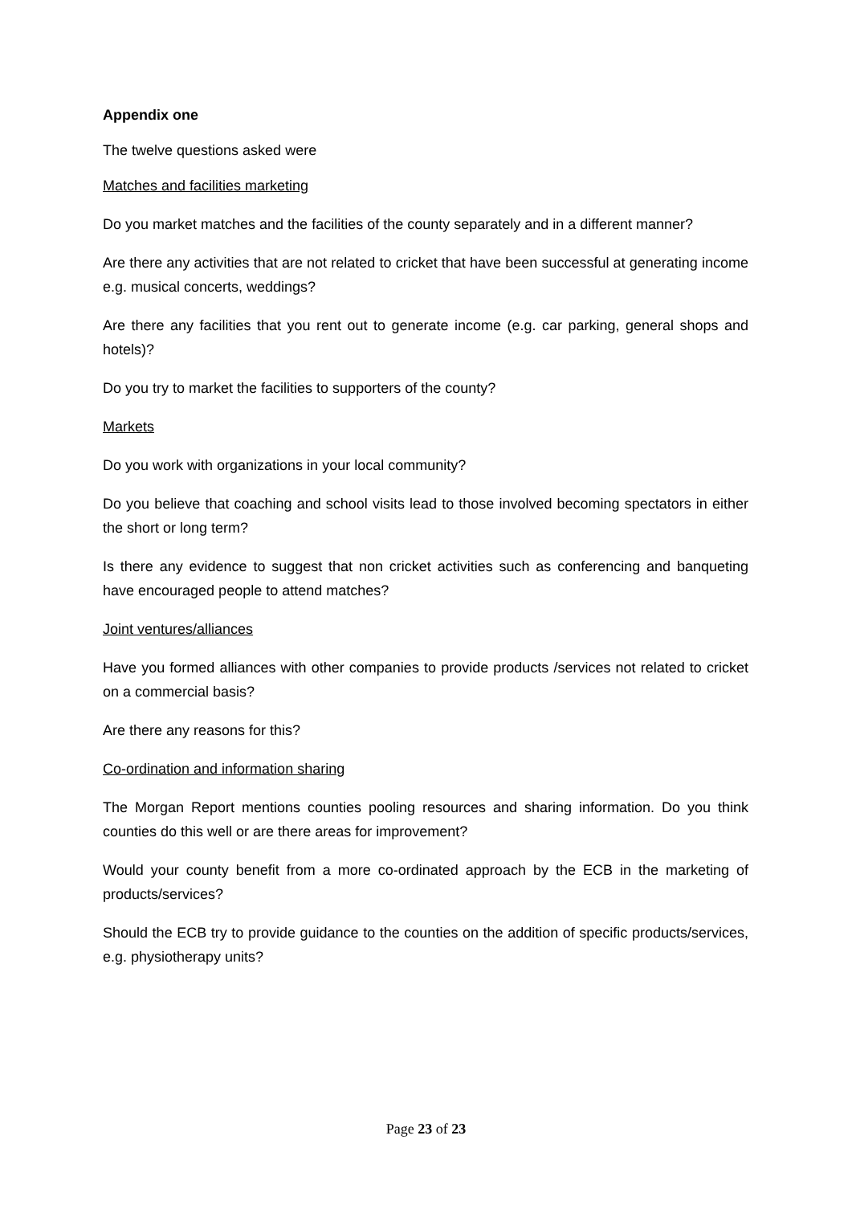Appendix one
The twelve questions asked were
Matches and facilities marketing
Do you market matches and the facilities of the county separately and in a different manner?
Are there any activities that are not related to cricket that have been successful at generating income e.g. musical concerts, weddings?
Are there any facilities that you rent out to generate income (e.g. car parking, general shops and hotels)?
Do you try to market the facilities to supporters of the county?
Markets
Do you work with organizations in your local community?
Do you believe that coaching and school visits lead to those involved becoming spectators in either the short or long term?
Is there any evidence to suggest that non cricket activities such as conferencing and banqueting have encouraged people to attend matches?
Joint ventures/alliances
Have you formed alliances with other companies to provide products /services not related to cricket on a commercial basis?
Are there any reasons for this?
Co-ordination and information sharing
The Morgan Report mentions counties pooling resources and sharing information. Do you think counties do this well or are there areas for improvement?
Would your county benefit from a more co-ordinated approach by the ECB in the marketing of products/services?
Should the ECB try to provide guidance to the counties on the addition of specific products/services, e.g. physiotherapy units?
Page 23 of 23